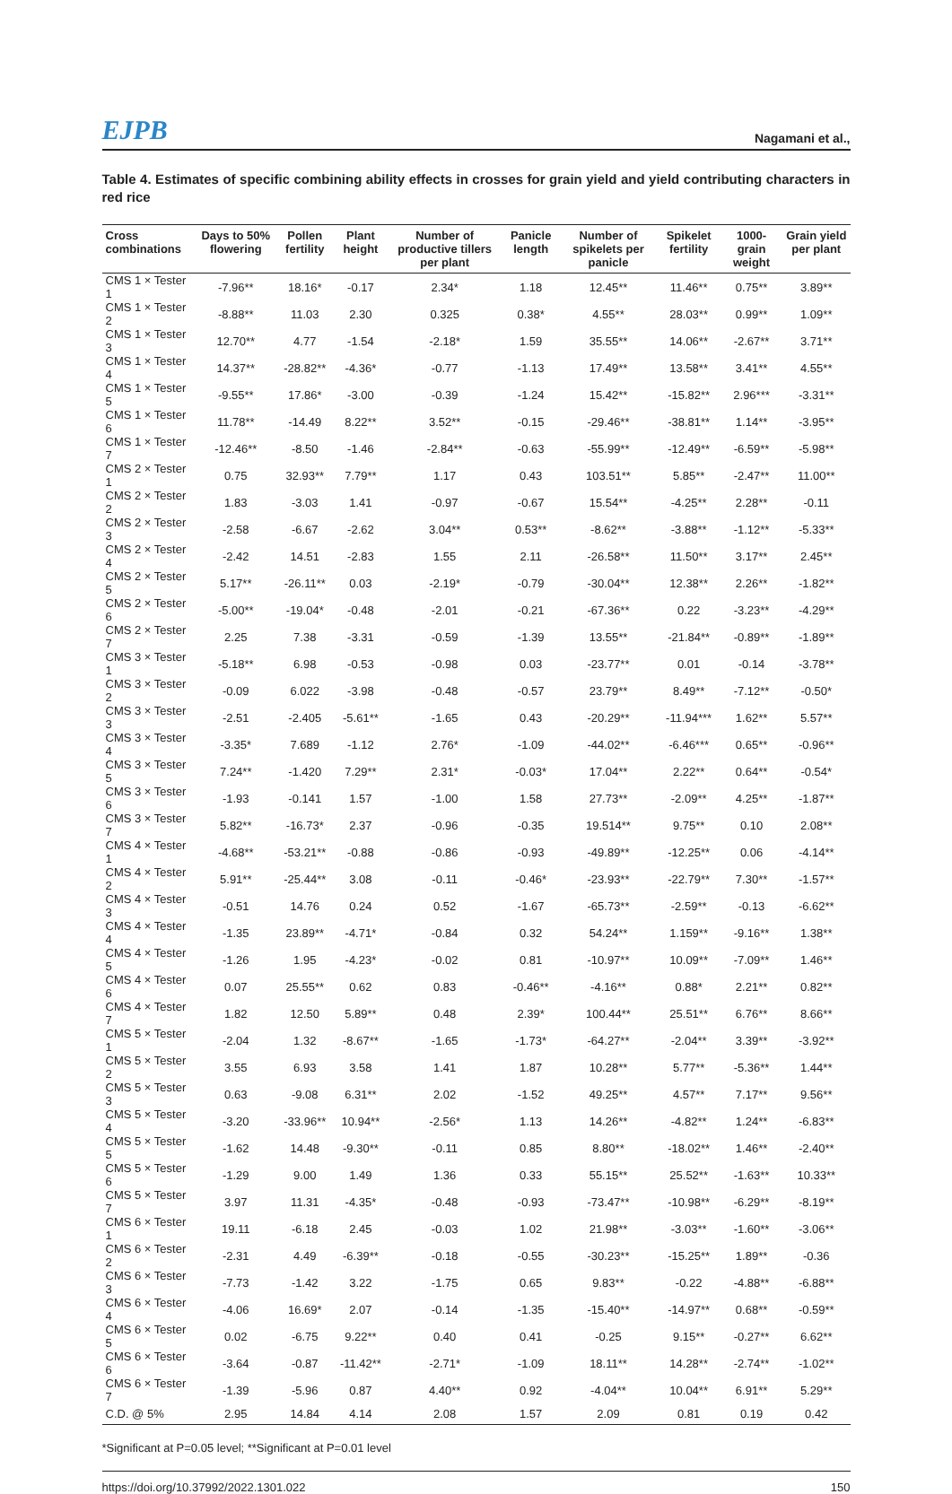EJPB Nagamani et al.,
Table 4. Estimates of specific combining ability effects in crosses for grain yield and yield contributing characters in red rice
| Cross combinations | Days to 50% flowering | Pollen fertility | Plant height | Number of productive tillers per plant | Panicle length | Number of spikelets per panicle | Spikelet fertility | 1000-grain weight | Grain yield per plant |
| --- | --- | --- | --- | --- | --- | --- | --- | --- | --- |
| CMS 1 × Tester 1 | -7.96** | 18.16* | -0.17 | 2.34* | 1.18 | 12.45** | 11.46** | 0.75** | 3.89** |
| CMS 1 × Tester 2 | -8.88** | 11.03 | 2.30 | 0.325 | 0.38* | 4.55** | 28.03** | 0.99** | 1.09** |
| CMS 1 × Tester 3 | 12.70** | 4.77 | -1.54 | -2.18* | 1.59 | 35.55** | 14.06** | -2.67** | 3.71** |
| CMS 1 × Tester 4 | 14.37** | -28.82** | -4.36* | -0.77 | -1.13 | 17.49** | 13.58** | 3.41** | 4.55** |
| CMS 1 × Tester 5 | -9.55** | 17.86* | -3.00 | -0.39 | -1.24 | 15.42** | -15.82** | 2.96*** | -3.31** |
| CMS 1 × Tester 6 | 11.78** | -14.49 | 8.22** | 3.52** | -0.15 | -29.46** | -38.81** | 1.14** | -3.95** |
| CMS 1 × Tester 7 | -12.46** | -8.50 | -1.46 | -2.84** | -0.63 | -55.99** | -12.49** | -6.59** | -5.98** |
| CMS 2 × Tester 1 | 0.75 | 32.93** | 7.79** | 1.17 | 0.43 | 103.51** | 5.85** | -2.47** | 11.00** |
| CMS 2 × Tester 2 | 1.83 | -3.03 | 1.41 | -0.97 | -0.67 | 15.54** | -4.25** | 2.28** | -0.11 |
| CMS 2 × Tester 3 | -2.58 | -6.67 | -2.62 | 3.04** | 0.53** | -8.62** | -3.88** | -1.12** | -5.33** |
| CMS 2 × Tester 4 | -2.42 | 14.51 | -2.83 | 1.55 | 2.11 | -26.58** | 11.50** | 3.17** | 2.45** |
| CMS 2 × Tester 5 | 5.17** | -26.11** | 0.03 | -2.19* | -0.79 | -30.04** | 12.38** | 2.26** | -1.82** |
| CMS 2 × Tester 6 | -5.00** | -19.04* | -0.48 | -2.01 | -0.21 | -67.36** | 0.22 | -3.23** | -4.29** |
| CMS 2 × Tester 7 | 2.25 | 7.38 | -3.31 | -0.59 | -1.39 | 13.55** | -21.84** | -0.89** | -1.89** |
| CMS 3 × Tester 1 | -5.18** | 6.98 | -0.53 | -0.98 | 0.03 | -23.77** | 0.01 | -0.14 | -3.78** |
| CMS 3 × Tester 2 | -0.09 | 6.022 | -3.98 | -0.48 | -0.57 | 23.79** | 8.49** | -7.12** | -0.50* |
| CMS 3 × Tester 3 | -2.51 | -2.405 | -5.61** | -1.65 | 0.43 | -20.29** | -11.94*** | 1.62** | 5.57** |
| CMS 3 × Tester 4 | -3.35* | 7.689 | -1.12 | 2.76* | -1.09 | -44.02** | -6.46*** | 0.65** | -0.96** |
| CMS 3 × Tester 5 | 7.24** | -1.420 | 7.29** | 2.31* | -0.03* | 17.04** | 2.22** | 0.64** | -0.54* |
| CMS 3 × Tester 6 | -1.93 | -0.141 | 1.57 | -1.00 | 1.58 | 27.73** | -2.09** | 4.25** | -1.87** |
| CMS 3 × Tester 7 | 5.82** | -16.73* | 2.37 | -0.96 | -0.35 | 19.514** | 9.75** | 0.10 | 2.08** |
| CMS 4 × Tester 1 | -4.68** | -53.21** | -0.88 | -0.86 | -0.93 | -49.89** | -12.25** | 0.06 | -4.14** |
| CMS 4 × Tester 2 | 5.91** | -25.44** | 3.08 | -0.11 | -0.46* | -23.93** | -22.79** | 7.30** | -1.57** |
| CMS 4 × Tester 3 | -0.51 | 14.76 | 0.24 | 0.52 | -1.67 | -65.73** | -2.59** | -0.13 | -6.62** |
| CMS 4 × Tester 4 | -1.35 | 23.89** | -4.71* | -0.84 | 0.32 | 54.24** | 1.159** | -9.16** | 1.38** |
| CMS 4 × Tester 5 | -1.26 | 1.95 | -4.23* | -0.02 | 0.81 | -10.97** | 10.09** | -7.09** | 1.46** |
| CMS 4 × Tester 6 | 0.07 | 25.55** | 0.62 | 0.83 | -0.46** | -4.16** | 0.88* | 2.21** | 0.82** |
| CMS 4 × Tester 7 | 1.82 | 12.50 | 5.89** | 0.48 | 2.39* | 100.44** | 25.51** | 6.76** | 8.66** |
| CMS 5 × Tester 1 | -2.04 | 1.32 | -8.67** | -1.65 | -1.73* | -64.27** | -2.04** | 3.39** | -3.92** |
| CMS 5 × Tester 2 | 3.55 | 6.93 | 3.58 | 1.41 | 1.87 | 10.28** | 5.77** | -5.36** | 1.44** |
| CMS 5 × Tester 3 | 0.63 | -9.08 | 6.31** | 2.02 | -1.52 | 49.25** | 4.57** | 7.17** | 9.56** |
| CMS 5 × Tester 4 | -3.20 | -33.96** | 10.94** | -2.56* | 1.13 | 14.26** | -4.82** | 1.24** | -6.83** |
| CMS 5 × Tester 5 | -1.62 | 14.48 | -9.30** | -0.11 | 0.85 | 8.80** | -18.02** | 1.46** | -2.40** |
| CMS 5 × Tester 6 | -1.29 | 9.00 | 1.49 | 1.36 | 0.33 | 55.15** | 25.52** | -1.63** | 10.33** |
| CMS 5 × Tester 7 | 3.97 | 11.31 | -4.35* | -0.48 | -0.93 | -73.47** | -10.98** | -6.29** | -8.19** |
| CMS 6 × Tester 1 | 19.11 | -6.18 | 2.45 | -0.03 | 1.02 | 21.98** | -3.03** | -1.60** | -3.06** |
| CMS 6 × Tester 2 | -2.31 | 4.49 | -6.39** | -0.18 | -0.55 | -30.23** | -15.25** | 1.89** | -0.36 |
| CMS 6 × Tester 3 | -7.73 | -1.42 | 3.22 | -1.75 | 0.65 | 9.83** | -0.22 | -4.88** | -6.88** |
| CMS 6 × Tester 4 | -4.06 | 16.69* | 2.07 | -0.14 | -1.35 | -15.40** | -14.97** | 0.68** | -0.59** |
| CMS 6 × Tester 5 | 0.02 | -6.75 | 9.22** | 0.40 | 0.41 | -0.25 | 9.15** | -0.27** | 6.62** |
| CMS 6 × Tester 6 | -3.64 | -0.87 | -11.42** | -2.71* | -1.09 | 18.11** | 14.28** | -2.74** | -1.02** |
| CMS 6 × Tester 7 | -1.39 | -5.96 | 0.87 | 4.40** | 0.92 | -4.04** | 10.04** | 6.91** | 5.29** |
| C.D. @ 5% | 2.95 | 14.84 | 4.14 | 2.08 | 1.57 | 2.09 | 0.81 | 0.19 | 0.42 |
*Significant at P=0.05 level; **Significant at P=0.01 level
https://doi.org/10.37992/2022.1301.022 150